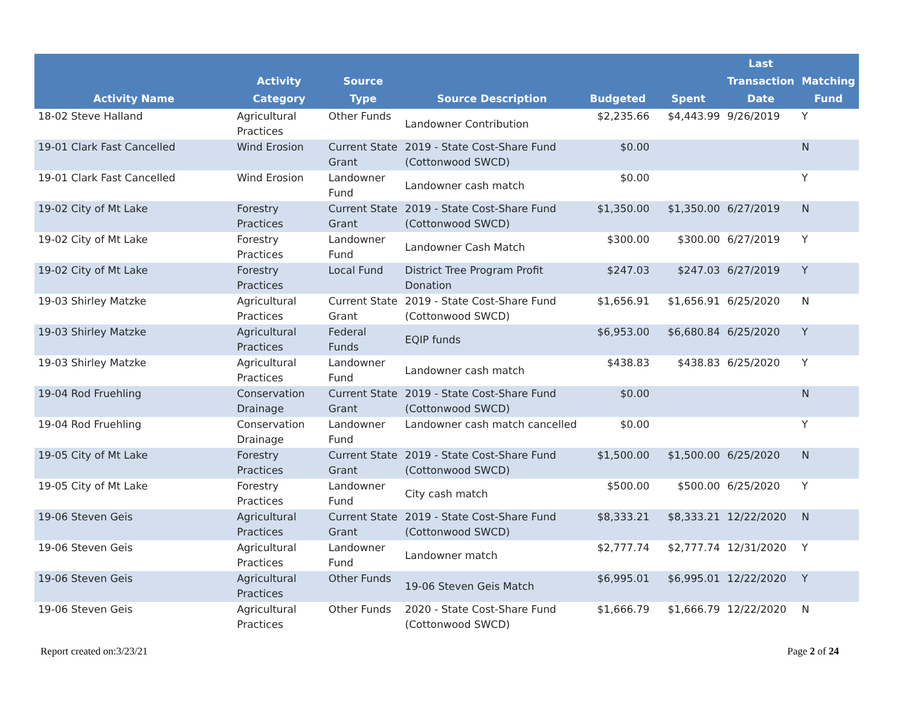| Activity Name | Activity Category | Source Type | Source Description | Budgeted | Spent | Last Transaction Date | Matching Fund |
| --- | --- | --- | --- | --- | --- | --- | --- |
| 18-02 Steve Halland | Agricultural Practices | Other Funds | Landowner Contribution | $2,235.66 | $4,443.99 | 9/26/2019 | Y |
| 19-01 Clark Fast Cancelled | Wind Erosion | Current State Grant | 2019 - State Cost-Share Fund (Cottonwood SWCD) | $0.00 | | | N |
| 19-01 Clark Fast Cancelled | Wind Erosion | Landowner Fund | Landowner cash match | $0.00 | | | Y |
| 19-02 City of Mt Lake | Forestry Practices | Current State Grant | 2019 - State Cost-Share Fund (Cottonwood SWCD) | $1,350.00 | $1,350.00 | 6/27/2019 | N |
| 19-02 City of Mt Lake | Forestry Practices | Landowner Fund | Landowner Cash Match | $300.00 | $300.00 | 6/27/2019 | Y |
| 19-02 City of Mt Lake | Forestry Practices | Local Fund | District Tree Program Profit Donation | $247.03 | $247.03 | 6/27/2019 | Y |
| 19-03 Shirley Matzke | Agricultural Practices | Current State Grant | 2019 - State Cost-Share Fund (Cottonwood SWCD) | $1,656.91 | $1,656.91 | 6/25/2020 | N |
| 19-03 Shirley Matzke | Agricultural Practices | Federal Funds | EQIP funds | $6,953.00 | $6,680.84 | 6/25/2020 | Y |
| 19-03 Shirley Matzke | Agricultural Practices | Landowner Fund | Landowner cash match | $438.83 | $438.83 | 6/25/2020 | Y |
| 19-04 Rod Fruehling | Conservation Drainage | Current State Grant | 2019 - State Cost-Share Fund (Cottonwood SWCD) | $0.00 | | | N |
| 19-04 Rod Fruehling | Conservation Drainage | Landowner Fund | Landowner cash match cancelled | $0.00 | | | Y |
| 19-05 City of Mt Lake | Forestry Practices | Current State Grant | 2019 - State Cost-Share Fund (Cottonwood SWCD) | $1,500.00 | $1,500.00 | 6/25/2020 | N |
| 19-05 City of Mt Lake | Forestry Practices | Landowner Fund | City cash match | $500.00 | $500.00 | 6/25/2020 | Y |
| 19-06 Steven Geis | Agricultural Practices | Current State Grant | 2019 - State Cost-Share Fund (Cottonwood SWCD) | $8,333.21 | $8,333.21 | 12/22/2020 | N |
| 19-06 Steven Geis | Agricultural Practices | Landowner Fund | Landowner match | $2,777.74 | $2,777.74 | 12/31/2020 | Y |
| 19-06 Steven Geis | Agricultural Practices | Other Funds | 19-06 Steven Geis Match | $6,995.01 | $6,995.01 | 12/22/2020 | Y |
| 19-06 Steven Geis | Agricultural Practices | Other Funds | 2020 - State Cost-Share Fund (Cottonwood SWCD) | $1,666.79 | $1,666.79 | 12/22/2020 | N |
Report created on:3/23/21 Page 2 of 24